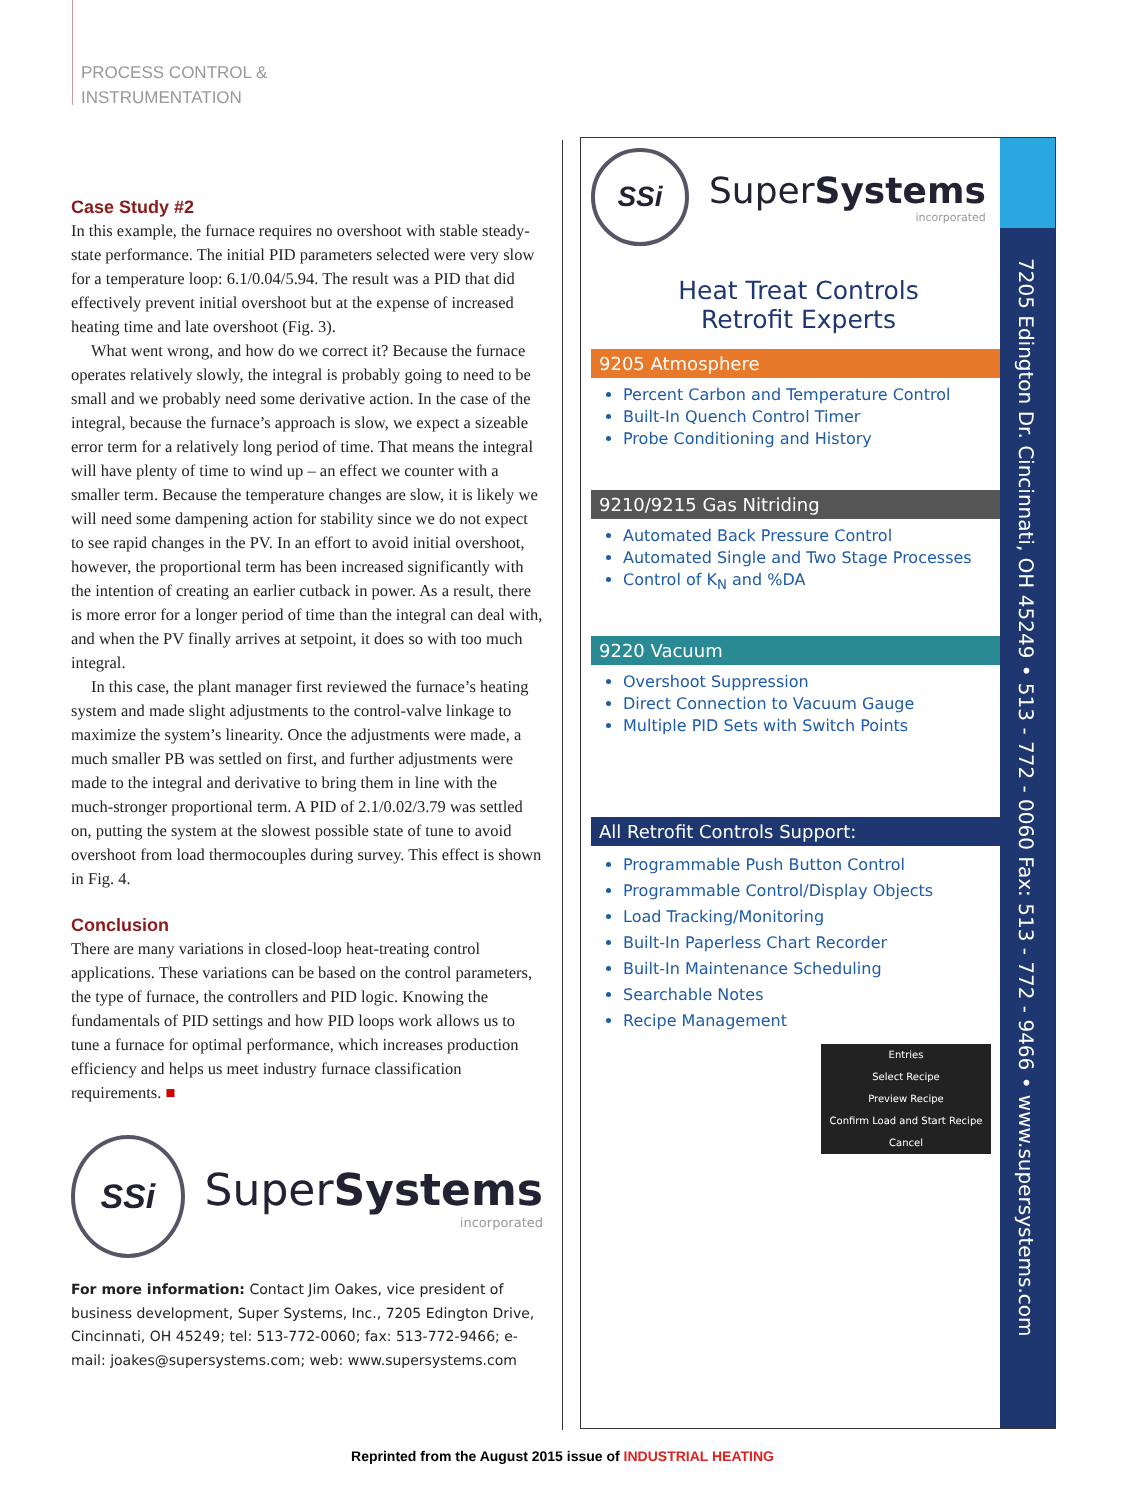PROCESS CONTROL &
INSTRUMENTATION
Case Study #2
In this example, the furnace requires no overshoot with stable steady-state performance. The initial PID parameters selected were very slow for a temperature loop: 6.1/0.04/5.94. The result was a PID that did effectively prevent initial overshoot but at the expense of increased heating time and late overshoot (Fig. 3).
What went wrong, and how do we correct it? Because the furnace operates relatively slowly, the integral is probably going to need to be small and we probably need some derivative action. In the case of the integral, because the furnace’s approach is slow, we expect a sizeable error term for a relatively long period of time. That means the integral will have plenty of time to wind up – an effect we counter with a smaller term. Because the temperature changes are slow, it is likely we will need some dampening action for stability since we do not expect to see rapid changes in the PV. In an effort to avoid initial overshoot, however, the proportional term has been increased significantly with the intention of creating an earlier cutback in power. As a result, there is more error for a longer period of time than the integral can deal with, and when the PV finally arrives at setpoint, it does so with too much integral.
In this case, the plant manager first reviewed the furnace’s heating system and made slight adjustments to the control-valve linkage to maximize the system’s linearity. Once the adjustments were made, a much smaller PB was settled on first, and further adjustments were made to the integral and derivative to bring them in line with the much-stronger proportional term. A PID of 2.1/0.02/3.79 was settled on, putting the system at the slowest possible state of tune to avoid overshoot from load thermocouples during survey. This effect is shown in Fig. 4.
Conclusion
There are many variations in closed-loop heat-treating control applications. These variations can be based on the control parameters, the type of furnace, the controllers and PID logic. Knowing the fundamentals of PID settings and how PID loops work allows us to tune a furnace for optimal performance, which increases production efficiency and helps us meet industry furnace classification requirements. ■
SSi
SuperSystems
incorporated
For more information: Contact Jim Oakes, vice president of business development, Super Systems, Inc., 7205 Edington Drive, Cincinnati, OH 45249; tel: 513-772-0060; fax: 513-772-9466; e-mail: joakes@supersystems.com; web: www.supersystems.com
7205 Edington Dr. Cincinnati, OH 45249 • 513 - 772 - 0060 Fax: 513 - 772 - 9466 • www.supersystems.com
SSi
SuperSystems
incorporated
Heat Treat Controls
Retrofit Experts
9205 Atmosphere
Percent Carbon and Temperature Control
Built-In Quench Control Timer
Probe Conditioning and History
9210/9215 Gas Nitriding
Automated Back Pressure Control
Automated Single and Two Stage Processes
Control of K<sub>N</sub> and %DA
9220 Vacuum
Overshoot Suppression
Direct Connection to Vacuum Gauge
Multiple PID Sets with Switch Points
All Retrofit Controls Support:
Programmable Push Button Control
Programmable Control/Display Objects
Load Tracking/Monitoring
Built-In Paperless Chart Recorder
Built-In Maintenance Scheduling
Searchable Notes
Recipe Management
Entries
Select Recipe
Preview Recipe
Confirm Load and Start Recipe
Cancel
Reprinted from the August 2015 issue of INDUSTRIAL HEATING